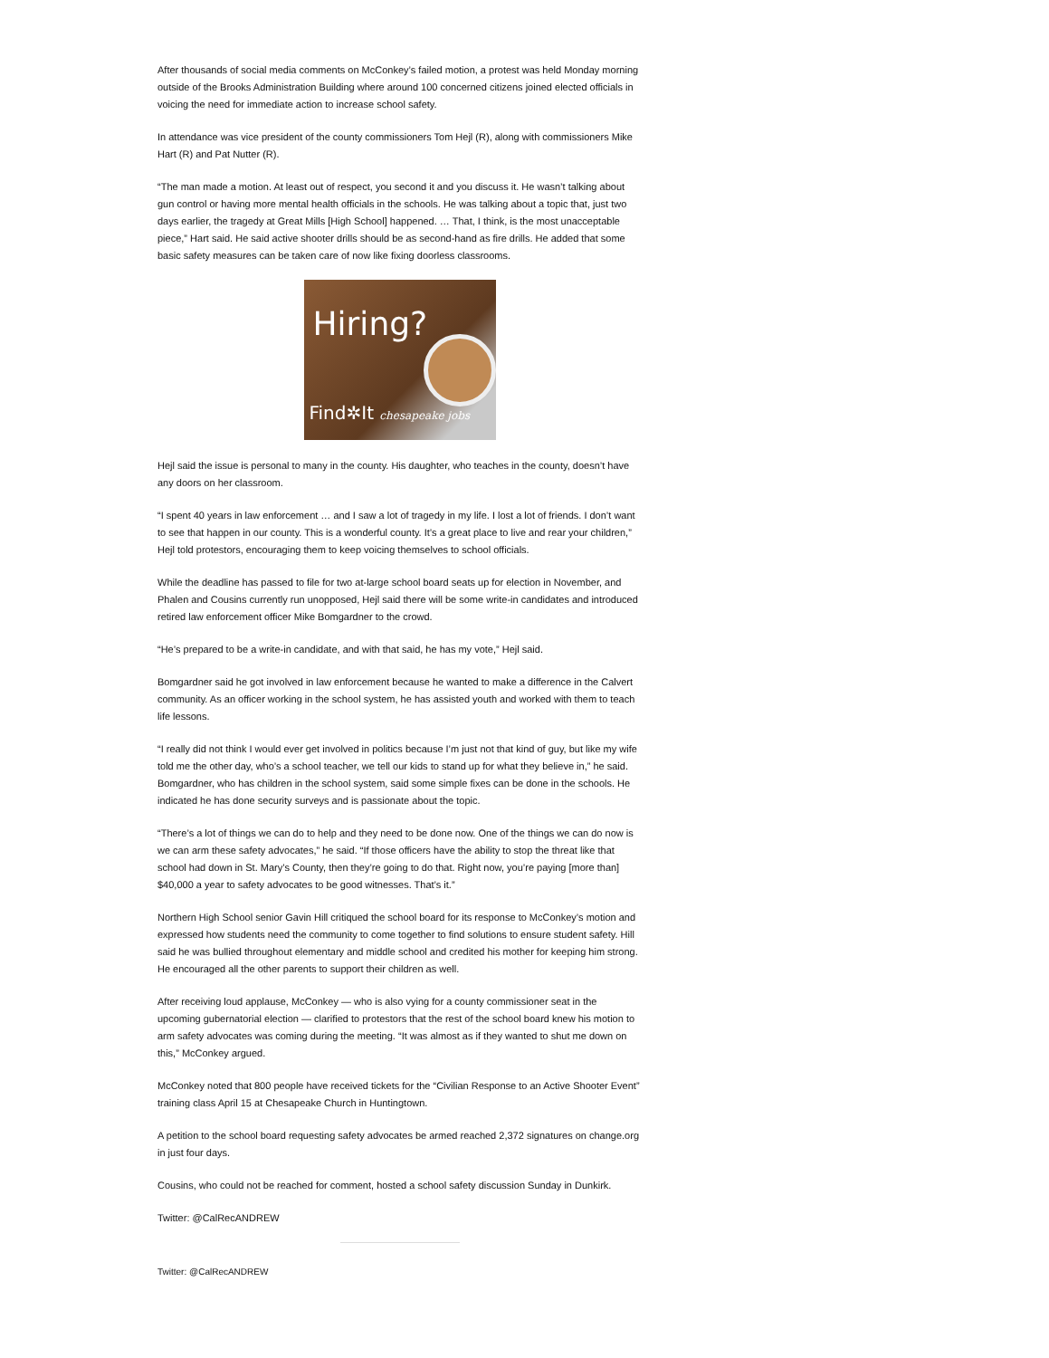After thousands of social media comments on McConkey’s failed motion, a protest was held Monday morning outside of the Brooks Administration Building where around 100 concerned citizens joined elected officials in voicing the need for immediate action to increase school safety.
In attendance was vice president of the county commissioners Tom Hejl (R), along with commissioners Mike Hart (R) and Pat Nutter (R).
“The man made a motion. At least out of respect, you second it and you discuss it. He wasn’t talking about gun control or having more mental health officials in the schools. He was talking about a topic that, just two days earlier, the tragedy at Great Mills [High School] happened. … That, I think, is the most unacceptable piece,” Hart said. He said active shooter drills should be as second-hand as fire drills. He added that some basic safety measures can be taken care of now like fixing doorless classrooms.
Hiring?
Find✲It chesapeake jobs
Hejl said the issue is personal to many in the county. His daughter, who teaches in the county, doesn’t have any doors on her classroom.
“I spent 40 years in law enforcement … and I saw a lot of tragedy in my life. I lost a lot of friends. I don’t want to see that happen in our county. This is a wonderful county. It’s a great place to live and rear your children,” Hejl told protestors, encouraging them to keep voicing themselves to school officials.
While the deadline has passed to file for two at-large school board seats up for election in November, and Phalen and Cousins currently run unopposed, Hejl said there will be some write-in candidates and introduced retired law enforcement officer Mike Bomgardner to the crowd.
“He’s prepared to be a write-in candidate, and with that said, he has my vote,” Hejl said.
Bomgardner said he got involved in law enforcement because he wanted to make a difference in the Calvert community. As an officer working in the school system, he has assisted youth and worked with them to teach life lessons.
“I really did not think I would ever get involved in politics because I’m just not that kind of guy, but like my wife told me the other day, who’s a school teacher, we tell our kids to stand up for what they believe in,” he said. Bomgardner, who has children in the school system, said some simple fixes can be done in the schools. He indicated he has done security surveys and is passionate about the topic.
“There’s a lot of things we can do to help and they need to be done now. One of the things we can do now is we can arm these safety advocates,” he said. “If those officers have the ability to stop the threat like that school had down in St. Mary’s County, then they’re going to do that. Right now, you’re paying [more than] $40,000 a year to safety advocates to be good witnesses. That’s it.”
Northern High School senior Gavin Hill critiqued the school board for its response to McConkey’s motion and expressed how students need the community to come together to find solutions to ensure student safety. Hill said he was bullied throughout elementary and middle school and credited his mother for keeping him strong. He encouraged all the other parents to support their children as well.
After receiving loud applause, McConkey — who is also vying for a county commissioner seat in the upcoming gubernatorial election — clarified to protestors that the rest of the school board knew his motion to arm safety advocates was coming during the meeting. “It was almost as if they wanted to shut me down on this,” McConkey argued.
McConkey noted that 800 people have received tickets for the “Civilian Response to an Active Shooter Event” training class April 15 at Chesapeake Church in Huntingtown.
A petition to the school board requesting safety advocates be armed reached 2,372 signatures on change.org in just four days.
Cousins, who could not be reached for comment, hosted a school safety discussion Sunday in Dunkirk.
Twitter: @CalRecANDREW
Twitter: @CalRecANDREW